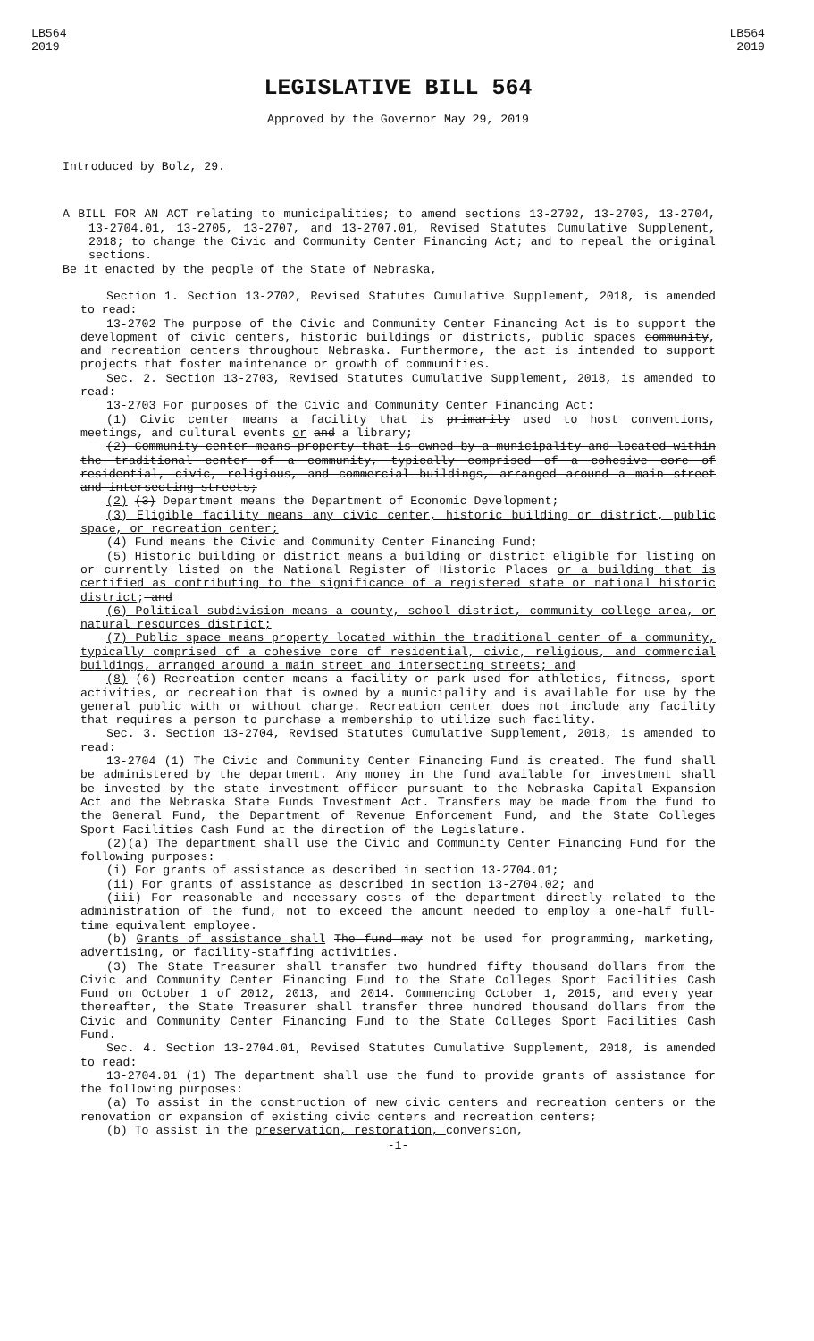LB564
2019
LB564
2019
LEGISLATIVE BILL 564
Approved by the Governor May 29, 2019
Introduced by Bolz, 29.
A BILL FOR AN ACT relating to municipalities; to amend sections 13-2702, 13-2703, 13-2704, 13-2704.01, 13-2705, 13-2707, and 13-2707.01, Revised Statutes Cumulative Supplement, 2018; to change the Civic and Community Center Financing Act; and to repeal the original sections.
Be it enacted by the people of the State of Nebraska,
Section 1. Section 13-2702, Revised Statutes Cumulative Supplement, 2018, is amended to read:
13-2702 The purpose of the Civic and Community Center Financing Act is to support the development of civic centers, historic buildings or districts, public spaces community, and recreation centers throughout Nebraska. Furthermore, the act is intended to support projects that foster maintenance or growth of communities.
Sec. 2. Section 13-2703, Revised Statutes Cumulative Supplement, 2018, is amended to read:
13-2703 For purposes of the Civic and Community Center Financing Act:
(1) Civic center means a facility that is primarily used to host conventions, meetings, and cultural events or and a library;
(2) Community center means property that is owned by a municipality and located within the traditional center of a community, typically comprised of a cohesive core of residential, civic, religious, and commercial buildings, arranged around a main street and intersecting streets;
(2) (3) Department means the Department of Economic Development;
(3) Eligible facility means any civic center, historic building or district, public space, or recreation center;
(4) Fund means the Civic and Community Center Financing Fund;
(5) Historic building or district means a building or district eligible for listing on or currently listed on the National Register of Historic Places or a building that is certified as contributing to the significance of a registered state or national historic district; and
(6) Political subdivision means a county, school district, community college area, or natural resources district;
(7) Public space means property located within the traditional center of a community, typically comprised of a cohesive core of residential, civic, religious, and commercial buildings, arranged around a main street and intersecting streets; and
(8) (6) Recreation center means a facility or park used for athletics, fitness, sport activities, or recreation that is owned by a municipality and is available for use by the general public with or without charge. Recreation center does not include any facility that requires a person to purchase a membership to utilize such facility.
Sec. 3. Section 13-2704, Revised Statutes Cumulative Supplement, 2018, is amended to read:
13-2704 (1) The Civic and Community Center Financing Fund is created. The fund shall be administered by the department. Any money in the fund available for investment shall be invested by the state investment officer pursuant to the Nebraska Capital Expansion Act and the Nebraska State Funds Investment Act. Transfers may be made from the fund to the General Fund, the Department of Revenue Enforcement Fund, and the State Colleges Sport Facilities Cash Fund at the direction of the Legislature.
(2)(a) The department shall use the Civic and Community Center Financing Fund for the following purposes:
(i) For grants of assistance as described in section 13-2704.01;
(ii) For grants of assistance as described in section 13-2704.02; and
(iii) For reasonable and necessary costs of the department directly related to the administration of the fund, not to exceed the amount needed to employ a one-half full-time equivalent employee.
(b) Grants of assistance shall The fund may not be used for programming, marketing, advertising, or facility-staffing activities.
(3) The State Treasurer shall transfer two hundred fifty thousand dollars from the Civic and Community Center Financing Fund to the State Colleges Sport Facilities Cash Fund on October 1 of 2012, 2013, and 2014. Commencing October 1, 2015, and every year thereafter, the State Treasurer shall transfer three hundred thousand dollars from the Civic and Community Center Financing Fund to the State Colleges Sport Facilities Cash Fund.
Sec. 4. Section 13-2704.01, Revised Statutes Cumulative Supplement, 2018, is amended to read:
13-2704.01 (1) The department shall use the fund to provide grants of assistance for the following purposes:
(a) To assist in the construction of new civic centers and recreation centers or the renovation or expansion of existing civic centers and recreation centers;
(b) To assist in the preservation, restoration, conversion,
-1-